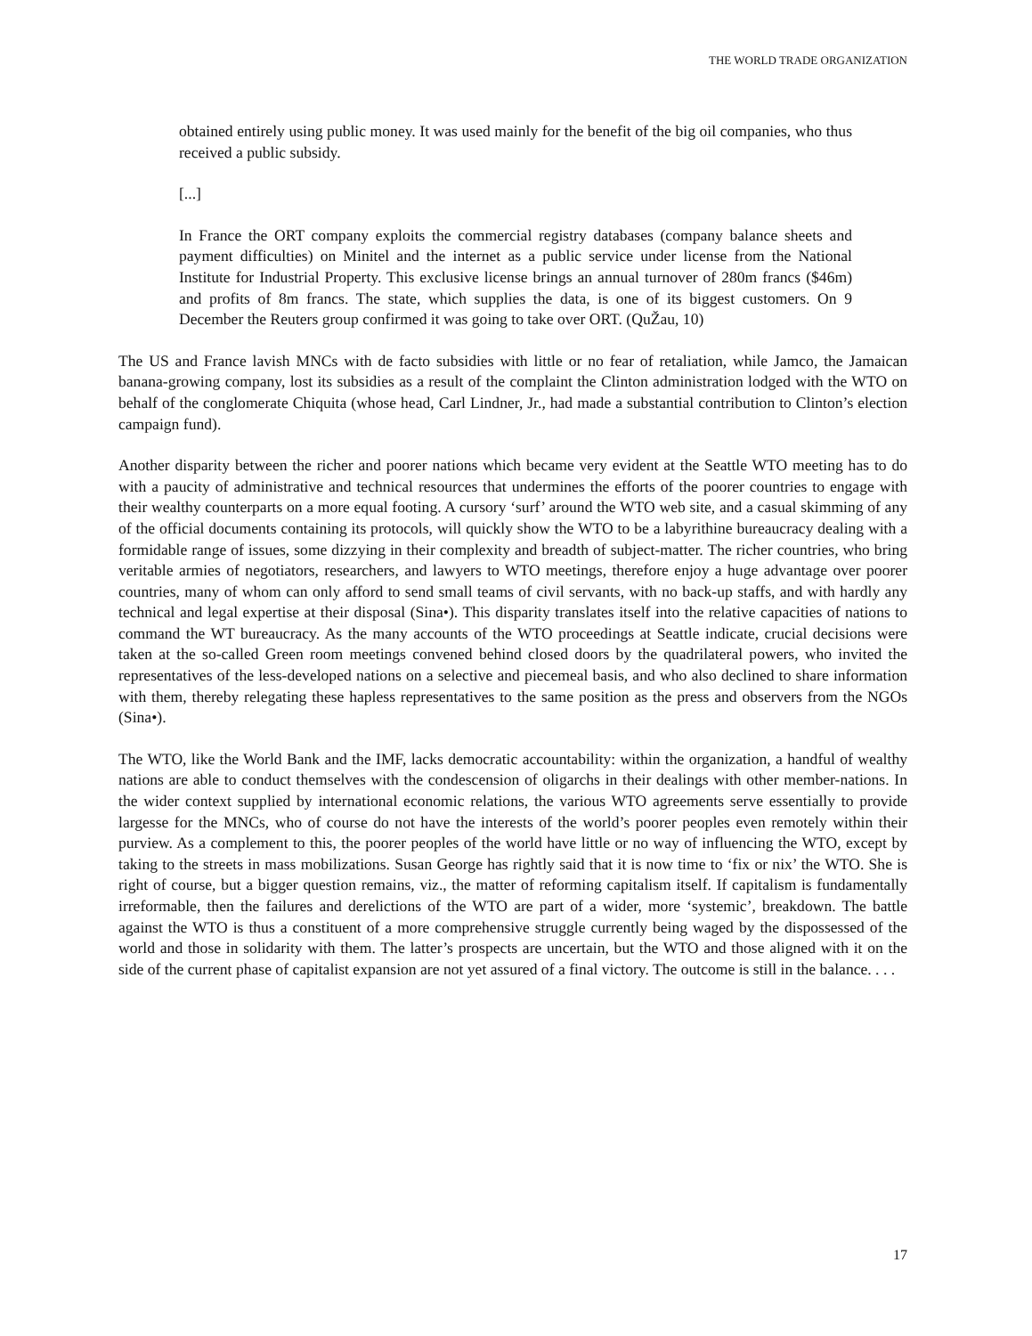THE WORLD TRADE ORGANIZATION
obtained entirely using public money. It was used mainly for the benefit of the big oil companies, who thus received a public subsidy.
[...]
In France the ORT company exploits the commercial registry databases (company balance sheets and payment difficulties) on Minitel and the internet as a public service under license from the National Institute for Industrial Property. This exclusive license brings an annual turnover of 280m francs ($46m) and profits of 8m francs. The state, which supplies the data, is one of its biggest customers. On 9 December the Reuters group confirmed it was going to take over ORT. (QuŽau, 10)
The US and France lavish MNCs with de facto subsidies with little or no fear of retaliation, while Jamco, the Jamaican banana-growing company, lost its subsidies as a result of the complaint the Clinton administration lodged with the WTO on behalf of the conglomerate Chiquita (whose head, Carl Lindner, Jr., had made a substantial contribution to Clinton’s election campaign fund).
Another disparity between the richer and poorer nations which became very evident at the Seattle WTO meeting has to do with a paucity of administrative and technical resources that undermines the efforts of the poorer countries to engage with their wealthy counterparts on a more equal footing. A cursory ‘surf’ around the WTO web site, and a casual skimming of any of the official documents containing its protocols, will quickly show the WTO to be a labyrithine bureaucracy dealing with a formidable range of issues, some dizzying in their complexity and breadth of subject-matter. The richer countries, who bring veritable armies of negotiators, researchers, and lawyers to WTO meetings, therefore enjoy a huge advantage over poorer countries, many of whom can only afford to send small teams of civil servants, with no back-up staffs, and with hardly any technical and legal expertise at their disposal (Sina•). This disparity translates itself into the relative capacities of nations to command the WT bureaucracy. As the many accounts of the WTO proceedings at Seattle indicate, crucial decisions were taken at the so-called Green room meetings convened behind closed doors by the quadrilateral powers, who invited the representatives of the less-developed nations on a selective and piecemeal basis, and who also declined to share information with them, thereby relegating these hapless representatives to the same position as the press and observers from the NGOs (Sina•).
The WTO, like the World Bank and the IMF, lacks democratic accountability: within the organization, a handful of wealthy nations are able to conduct themselves with the condescension of oligarchs in their dealings with other member-nations. In the wider context supplied by international economic relations, the various WTO agreements serve essentially to provide largesse for the MNCs, who of course do not have the interests of the world’s poorer peoples even remotely within their purview. As a complement to this, the poorer peoples of the world have little or no way of influencing the WTO, except by taking to the streets in mass mobilizations. Susan George has rightly said that it is now time to ‘fix or nix’ the WTO. She is right of course, but a bigger question remains, viz., the matter of reforming capitalism itself. If capitalism is fundamentally irreformable, then the failures and derelictions of the WTO are part of a wider, more ‘systemic’, breakdown. The battle against the WTO is thus a constituent of a more comprehensive struggle currently being waged by the dispossessed of the world and those in solidarity with them. The latter’s prospects are uncertain, but the WTO and those aligned with it on the side of the current phase of capitalist expansion are not yet assured of a final victory. The outcome is still in the balance. . . .
17